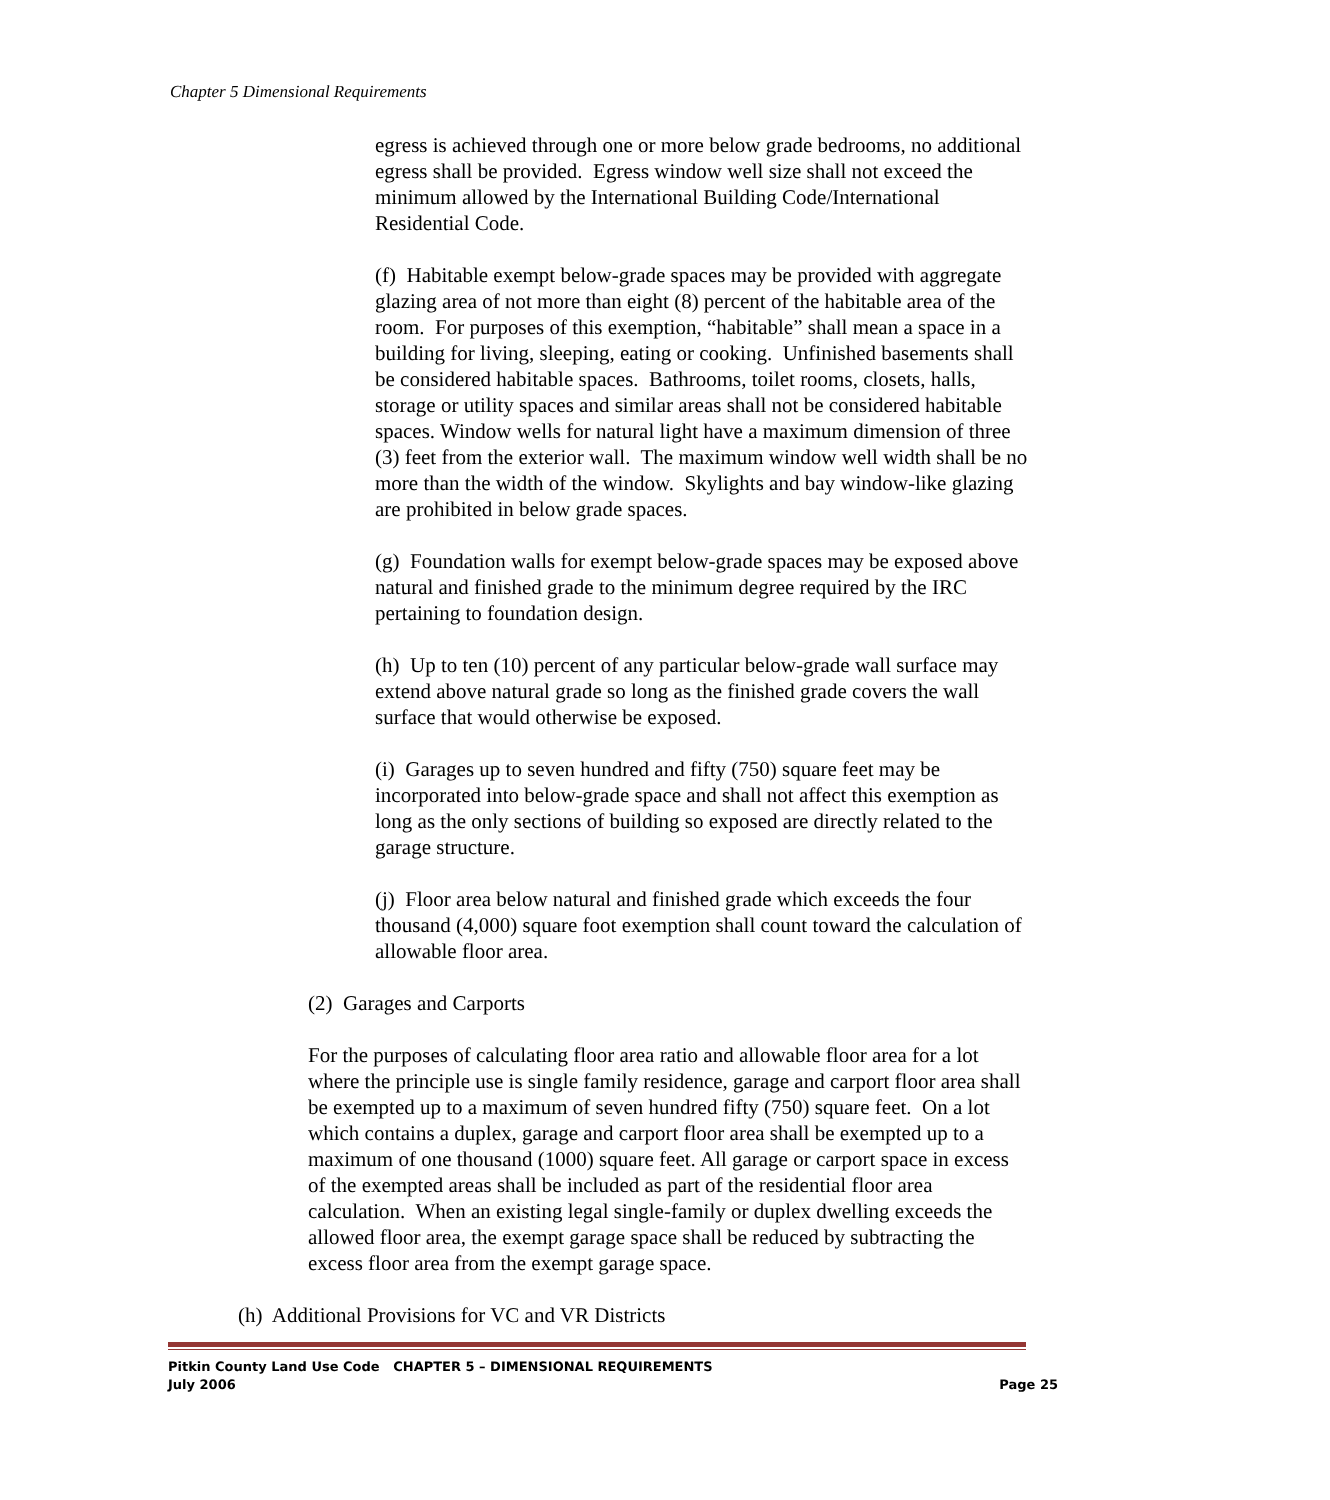Chapter 5 Dimensional Requirements
egress is achieved through one or more below grade bedrooms, no additional egress shall be provided. Egress window well size shall not exceed the minimum allowed by the International Building Code/International Residential Code.
(f) Habitable exempt below-grade spaces may be provided with aggregate glazing area of not more than eight (8) percent of the habitable area of the room. For purposes of this exemption, “habitable” shall mean a space in a building for living, sleeping, eating or cooking. Unfinished basements shall be considered habitable spaces. Bathrooms, toilet rooms, closets, halls, storage or utility spaces and similar areas shall not be considered habitable spaces. Window wells for natural light have a maximum dimension of three (3) feet from the exterior wall. The maximum window well width shall be no more than the width of the window. Skylights and bay window-like glazing are prohibited in below grade spaces.
(g) Foundation walls for exempt below-grade spaces may be exposed above natural and finished grade to the minimum degree required by the IRC pertaining to foundation design.
(h) Up to ten (10) percent of any particular below-grade wall surface may extend above natural grade so long as the finished grade covers the wall surface that would otherwise be exposed.
(i) Garages up to seven hundred and fifty (750) square feet may be incorporated into below-grade space and shall not affect this exemption as long as the only sections of building so exposed are directly related to the garage structure.
(j) Floor area below natural and finished grade which exceeds the four thousand (4,000) square foot exemption shall count toward the calculation of allowable floor area.
(2) Garages and Carports
For the purposes of calculating floor area ratio and allowable floor area for a lot where the principle use is single family residence, garage and carport floor area shall be exempted up to a maximum of seven hundred fifty (750) square feet. On a lot which contains a duplex, garage and carport floor area shall be exempted up to a maximum of one thousand (1000) square feet. All garage or carport space in excess of the exempted areas shall be included as part of the residential floor area calculation. When an existing legal single-family or duplex dwelling exceeds the allowed floor area, the exempt garage space shall be reduced by subtracting the excess floor area from the exempt garage space.
(h) Additional Provisions for VC and VR Districts
Pitkin County Land Use Code CHAPTER 5 – DIMENSIONAL REQUIREMENTS
July 2006 Page 25